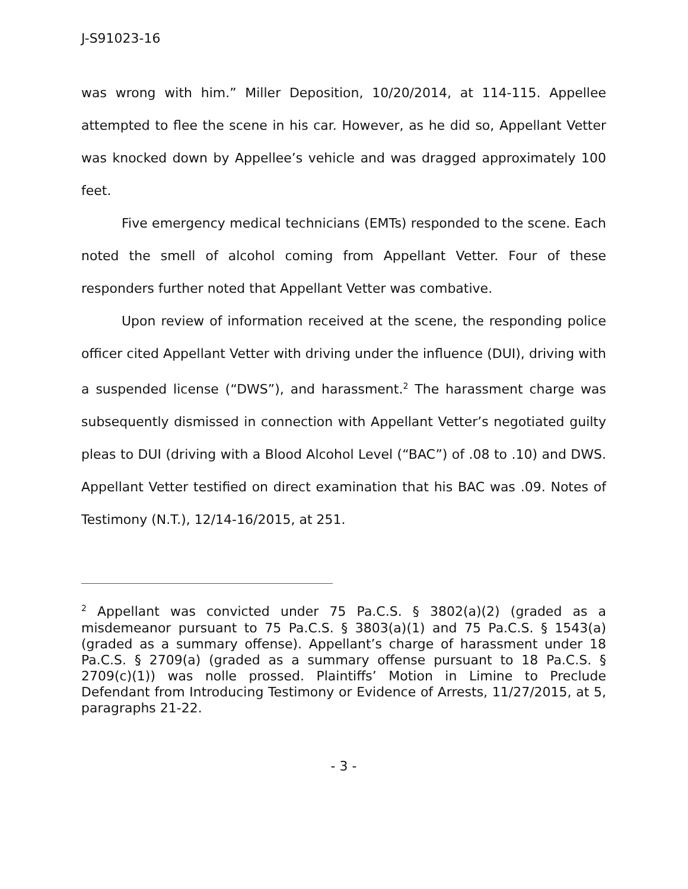J-S91023-16
was wrong with him.” Miller Deposition, 10/20/2014, at 114-115. Appellee attempted to flee the scene in his car. However, as he did so, Appellant Vetter was knocked down by Appellee’s vehicle and was dragged approximately 100 feet.
Five emergency medical technicians (EMTs) responded to the scene. Each noted the smell of alcohol coming from Appellant Vetter. Four of these responders further noted that Appellant Vetter was combative.
Upon review of information received at the scene, the responding police officer cited Appellant Vetter with driving under the influence (DUI), driving with a suspended license (“DWS”), and harassment.<sup>2</sup> The harassment charge was subsequently dismissed in connection with Appellant Vetter’s negotiated guilty pleas to DUI (driving with a Blood Alcohol Level (“BAC”) of .08 to .10) and DWS. Appellant Vetter testified on direct examination that his BAC was .09. Notes of Testimony (N.T.), 12/14-16/2015, at 251.
<sup>2</sup> Appellant was convicted under 75 Pa.C.S. § 3802(a)(2) (graded as a misdemeanor pursuant to 75 Pa.C.S. § 3803(a)(1) and 75 Pa.C.S. § 1543(a) (graded as a summary offense). Appellant’s charge of harassment under 18 Pa.C.S. § 2709(a) (graded as a summary offense pursuant to 18 Pa.C.S. § 2709(c)(1)) was nolle prossed. Plaintiffs’ Motion in Limine to Preclude Defendant from Introducing Testimony or Evidence of Arrests, 11/27/2015, at 5, paragraphs 21-22.
- 3 -